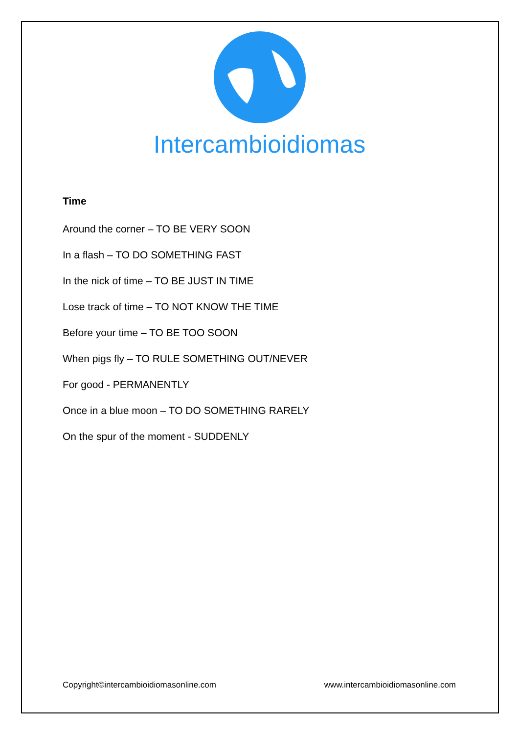Intercambioidiomas
Time
Around the corner – TO BE VERY SOON
In a flash – TO DO SOMETHING FAST
In the nick of time – TO BE JUST IN TIME
Lose track of time – TO NOT KNOW THE TIME
Before your time – TO BE TOO SOON
When pigs fly – TO RULE SOMETHING OUT/NEVER
For good - PERMANENTLY
Once in a blue moon – TO DO SOMETHING RARELY
On the spur of the moment - SUDDENLY
Copyright©intercambioidiomasonline.com www.intercambioidiomasonline.com